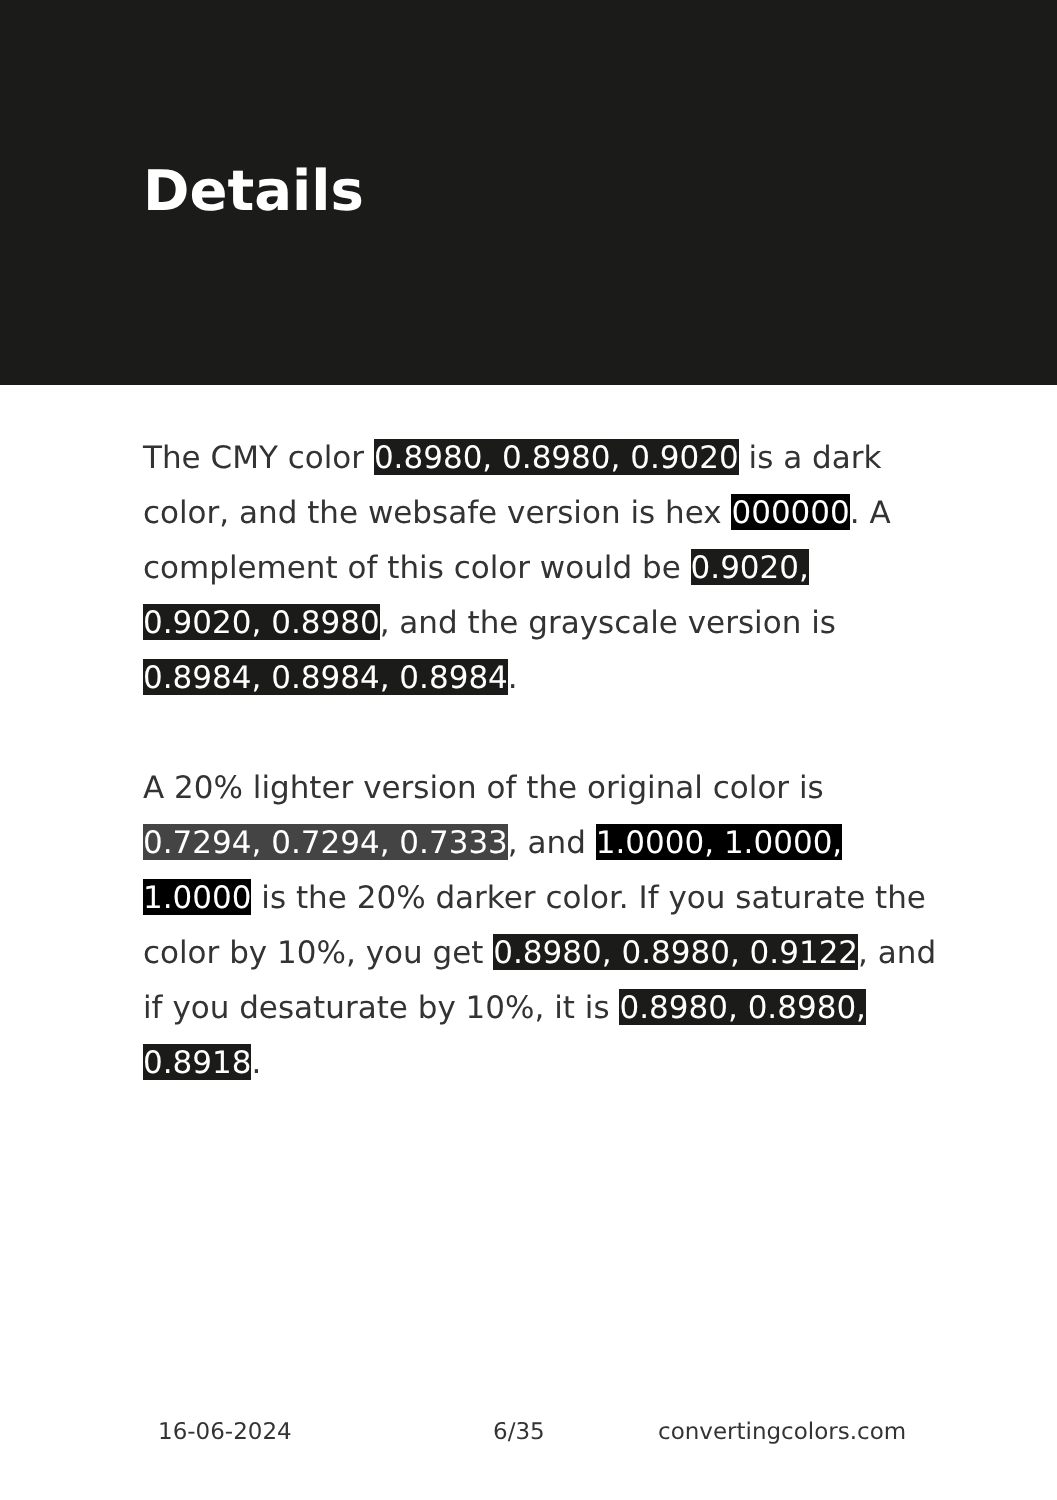Details
The CMY color 0.8980, 0.8980, 0.9020 is a dark color, and the websafe version is hex 000000. A complement of this color would be 0.9020, 0.9020, 0.8980, and the grayscale version is 0.8984, 0.8984, 0.8984.
A 20% lighter version of the original color is 0.7294, 0.7294, 0.7333, and 1.0000, 1.0000, 1.0000 is the 20% darker color. If you saturate the color by 10%, you get 0.8980, 0.8980, 0.9122, and if you desaturate by 10%, it is 0.8980, 0.8980, 0.8918.
16-06-2024 6/35 convertingcolors.com